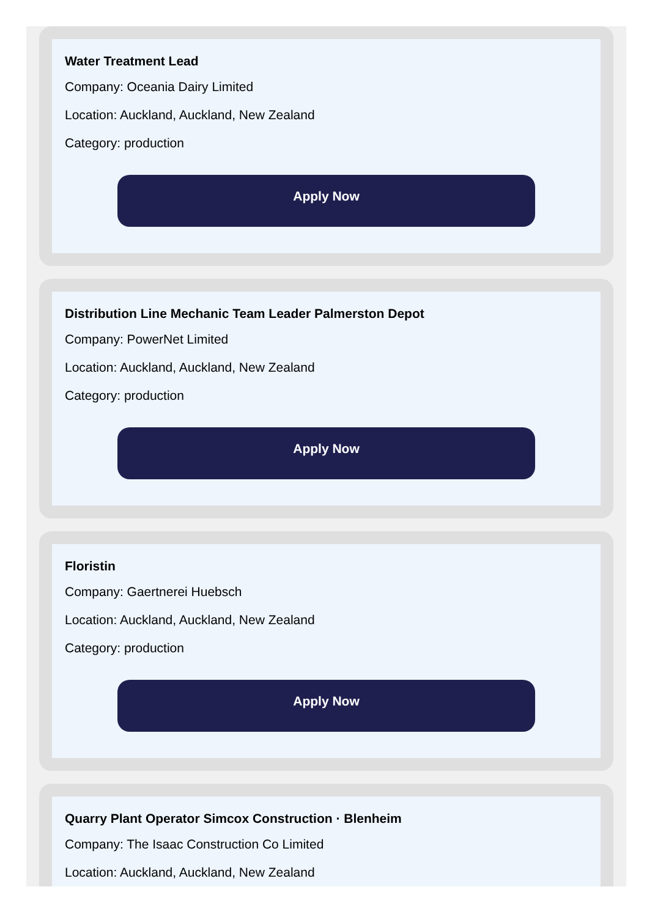Water Treatment Lead
Company: Oceania Dairy Limited
Location: Auckland, Auckland, New Zealand
Category: production
Apply Now
Distribution Line Mechanic Team Leader Palmerston Depot
Company: PowerNet Limited
Location: Auckland, Auckland, New Zealand
Category: production
Apply Now
Floristin
Company: Gaertnerei Huebsch
Location: Auckland, Auckland, New Zealand
Category: production
Apply Now
Quarry Plant Operator Simcox Construction · Blenheim
Company: The Isaac Construction Co Limited
Location: Auckland, Auckland, New Zealand